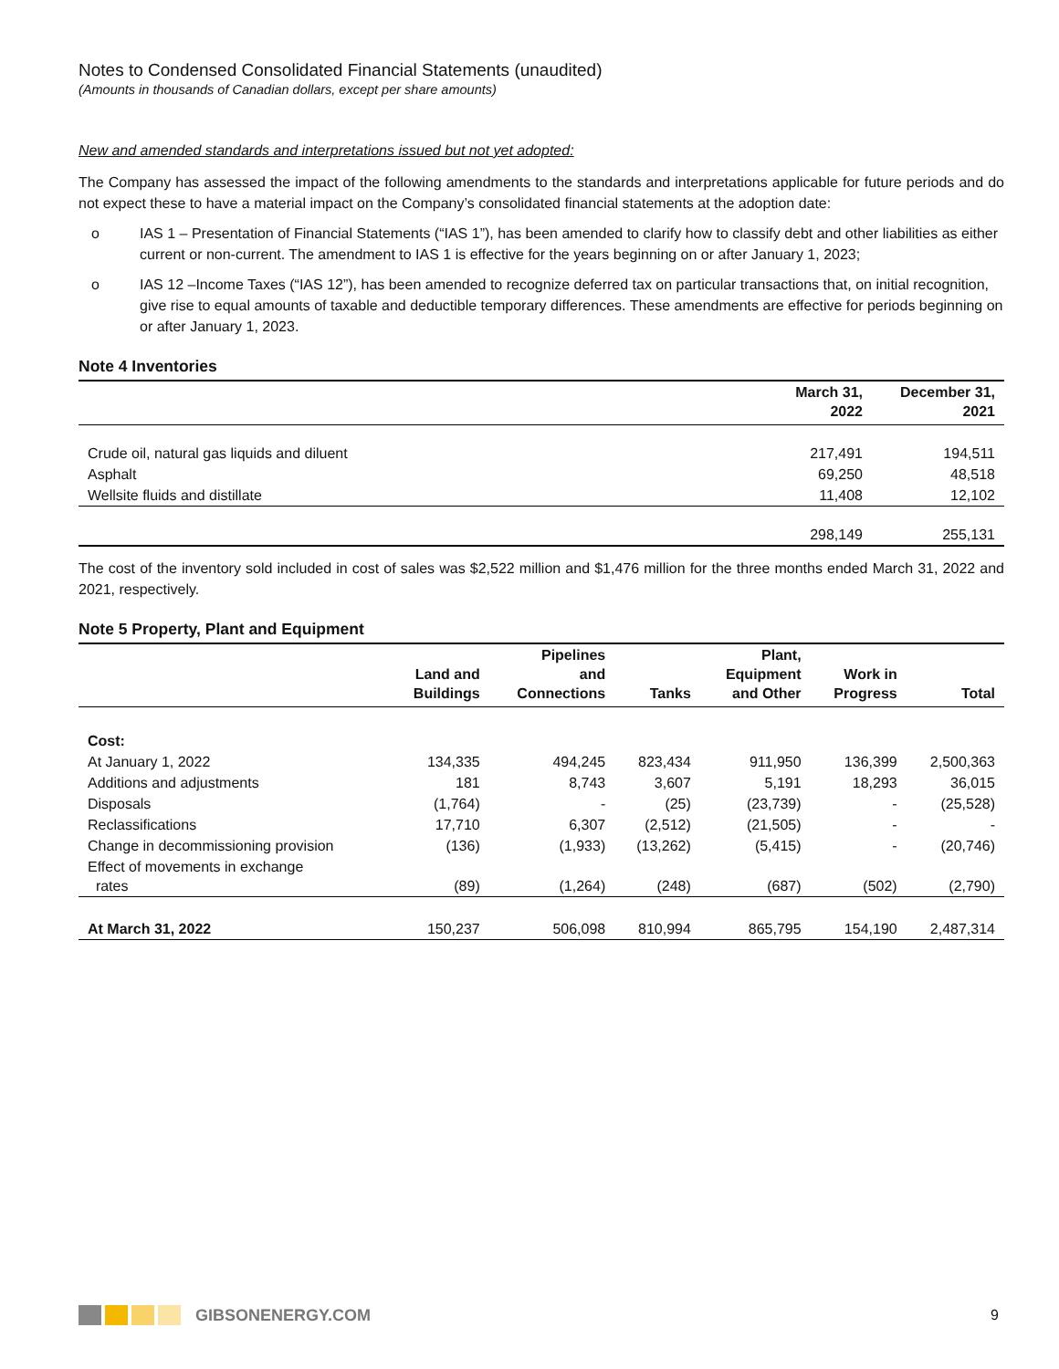Notes to Condensed Consolidated Financial Statements (unaudited)
(Amounts in thousands of Canadian dollars, except per share amounts)
New and amended standards and interpretations issued but not yet adopted:
The Company has assessed the impact of the following amendments to the standards and interpretations applicable for future periods and do not expect these to have a material impact on the Company’s consolidated financial statements at the adoption date:
o IAS 1 – Presentation of Financial Statements (“IAS 1”), has been amended to clarify how to classify debt and other liabilities as either current or non-current. The amendment to IAS 1 is effective for the years beginning on or after January 1, 2023;
o IAS 12 –Income Taxes (“IAS 12”), has been amended to recognize deferred tax on particular transactions that, on initial recognition, give rise to equal amounts of taxable and deductible temporary differences. These amendments are effective for periods beginning on or after January 1, 2023.
Note 4 Inventories
| | March 31, 2022 | December 31, 2021 |
| --- | --- | --- |
| Crude oil, natural gas liquids and diluent | 217,491 | 194,511 |
| Asphalt | 69,250 | 48,518 |
| Wellsite fluids and distillate | 11,408 | 12,102 |
| | 298,149 | 255,131 |
The cost of the inventory sold included in cost of sales was $2,522 million and $1,476 million for the three months ended March 31, 2022 and 2021, respectively.
Note 5 Property, Plant and Equipment
| | Land and Buildings | Pipelines and Connections | Tanks | Plant, Equipment and Other | Work in Progress | Total |
| --- | --- | --- | --- | --- | --- | --- |
| Cost: | | | | | | |
| At January 1, 2022 | 134,335 | 494,245 | 823,434 | 911,950 | 136,399 | 2,500,363 |
| Additions and adjustments | 181 | 8,743 | 3,607 | 5,191 | 18,293 | 36,015 |
| Disposals | (1,764) | - | (25) | (23,739) | - | (25,528) |
| Reclassifications | 17,710 | 6,307 | (2,512) | (21,505) | - | - |
| Change in decommissioning provision | (136) | (1,933) | (13,262) | (5,415) | - | (20,746) |
| Effect of movements in exchange rates | (89) | (1,264) | (248) | (687) | (502) | (2,790) |
| At March 31, 2022 | 150,237 | 506,098 | 810,994 | 865,795 | 154,190 | 2,487,314 |
GIBSONENERGY.COM 9